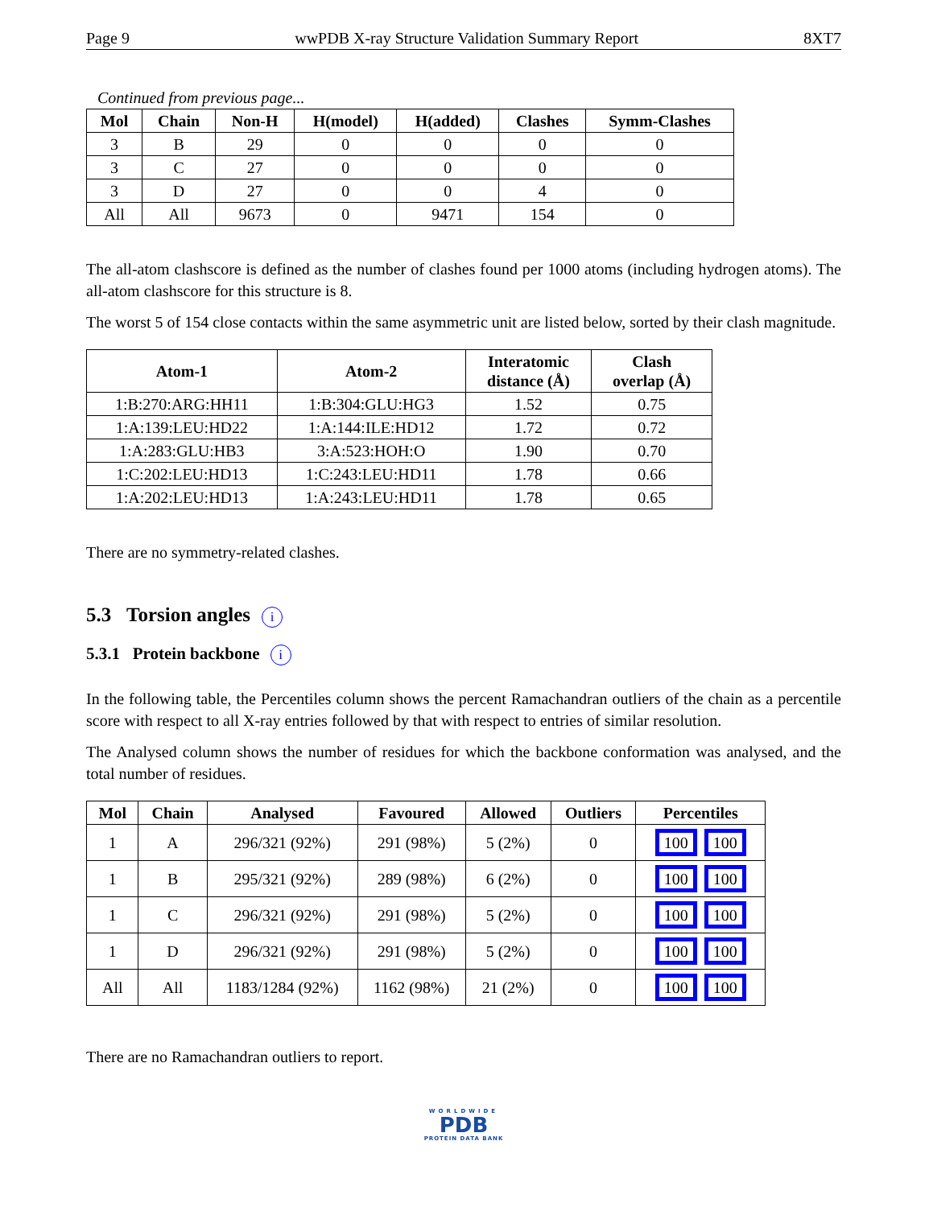Page 9 wwPDB X-ray Structure Validation Summary Report 8XT7
Continued from previous page...
| Mol | Chain | Non-H | H(model) | H(added) | Clashes | Symm-Clashes |
| --- | --- | --- | --- | --- | --- | --- |
| 3 | B | 29 | 0 | 0 | 0 | 0 |
| 3 | C | 27 | 0 | 0 | 0 | 0 |
| 3 | D | 27 | 0 | 0 | 4 | 0 |
| All | All | 9673 | 0 | 9471 | 154 | 0 |
The all-atom clashscore is defined as the number of clashes found per 1000 atoms (including hydrogen atoms). The all-atom clashscore for this structure is 8.
The worst 5 of 154 close contacts within the same asymmetric unit are listed below, sorted by their clash magnitude.
| Atom-1 | Atom-2 | Interatomic distance (Å) | Clash overlap (Å) |
| --- | --- | --- | --- |
| 1:B:270:ARG:HH11 | 1:B:304:GLU:HG3 | 1.52 | 0.75 |
| 1:A:139:LEU:HD22 | 1:A:144:ILE:HD12 | 1.72 | 0.72 |
| 1:A:283:GLU:HB3 | 3:A:523:HOH:O | 1.90 | 0.70 |
| 1:C:202:LEU:HD13 | 1:C:243:LEU:HD11 | 1.78 | 0.66 |
| 1:A:202:LEU:HD13 | 1:A:243:LEU:HD11 | 1.78 | 0.65 |
There are no symmetry-related clashes.
5.3 Torsion angles i
5.3.1 Protein backbone i
In the following table, the Percentiles column shows the percent Ramachandran outliers of the chain as a percentile score with respect to all X-ray entries followed by that with respect to entries of similar resolution.
The Analysed column shows the number of residues for which the backbone conformation was analysed, and the total number of residues.
| Mol | Chain | Analysed | Favoured | Allowed | Outliers | Percentiles |
| --- | --- | --- | --- | --- | --- | --- |
| 1 | A | 296/321 (92%) | 291 (98%) | 5 (2%) | 0 | 100 100 |
| 1 | B | 295/321 (92%) | 289 (98%) | 6 (2%) | 0 | 100 100 |
| 1 | C | 296/321 (92%) | 291 (98%) | 5 (2%) | 0 | 100 100 |
| 1 | D | 296/321 (92%) | 291 (98%) | 5 (2%) | 0 | 100 100 |
| All | All | 1183/1284 (92%) | 1162 (98%) | 21 (2%) | 0 | 100 100 |
There are no Ramachandran outliers to report.
WORLDWIDE
PDB
PROTEIN DATA BANK